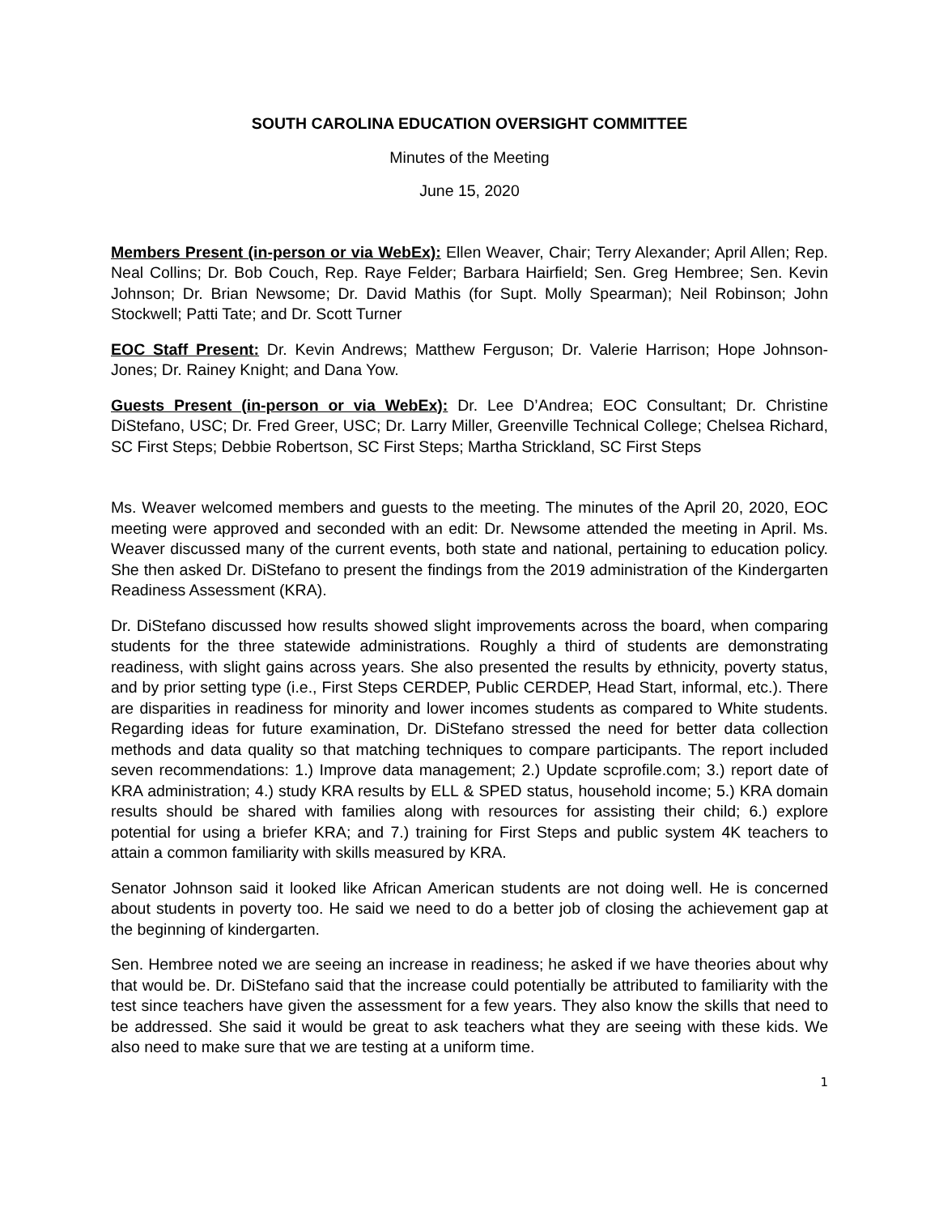SOUTH CAROLINA EDUCATION OVERSIGHT COMMITTEE
Minutes of the Meeting
June 15, 2020
Members Present (in-person or via WebEx): Ellen Weaver, Chair; Terry Alexander; April Allen; Rep. Neal Collins; Dr. Bob Couch, Rep. Raye Felder; Barbara Hairfield; Sen. Greg Hembree; Sen. Kevin Johnson; Dr. Brian Newsome; Dr. David Mathis (for Supt. Molly Spearman); Neil Robinson; John Stockwell; Patti Tate; and Dr. Scott Turner
EOC Staff Present: Dr. Kevin Andrews; Matthew Ferguson; Dr. Valerie Harrison; Hope Johnson-Jones; Dr. Rainey Knight; and Dana Yow.
Guests Present (in-person or via WebEx): Dr. Lee D’Andrea; EOC Consultant; Dr. Christine DiStefano, USC; Dr. Fred Greer, USC; Dr. Larry Miller, Greenville Technical College; Chelsea Richard, SC First Steps; Debbie Robertson, SC First Steps; Martha Strickland, SC First Steps
Ms. Weaver welcomed members and guests to the meeting. The minutes of the April 20, 2020, EOC meeting were approved and seconded with an edit: Dr. Newsome attended the meeting in April. Ms. Weaver discussed many of the current events, both state and national, pertaining to education policy. She then asked Dr. DiStefano to present the findings from the 2019 administration of the Kindergarten Readiness Assessment (KRA).
Dr. DiStefano discussed how results showed slight improvements across the board, when comparing students for the three statewide administrations. Roughly a third of students are demonstrating readiness, with slight gains across years. She also presented the results by ethnicity, poverty status, and by prior setting type (i.e., First Steps CERDEP, Public CERDEP, Head Start, informal, etc.). There are disparities in readiness for minority and lower incomes students as compared to White students. Regarding ideas for future examination, Dr. DiStefano stressed the need for better data collection methods and data quality so that matching techniques to compare participants. The report included seven recommendations: 1.) Improve data management; 2.) Update scprofile.com; 3.) report date of KRA administration; 4.) study KRA results by ELL & SPED status, household income; 5.) KRA domain results should be shared with families along with resources for assisting their child; 6.) explore potential for using a briefer KRA; and 7.) training for First Steps and public system 4K teachers to attain a common familiarity with skills measured by KRA.
Senator Johnson said it looked like African American students are not doing well. He is concerned about students in poverty too. He said we need to do a better job of closing the achievement gap at the beginning of kindergarten.
Sen. Hembree noted we are seeing an increase in readiness; he asked if we have theories about why that would be. Dr. DiStefano said that the increase could potentially be attributed to familiarity with the test since teachers have given the assessment for a few years. They also know the skills that need to be addressed. She said it would be great to ask teachers what they are seeing with these kids. We also need to make sure that we are testing at a uniform time.
1